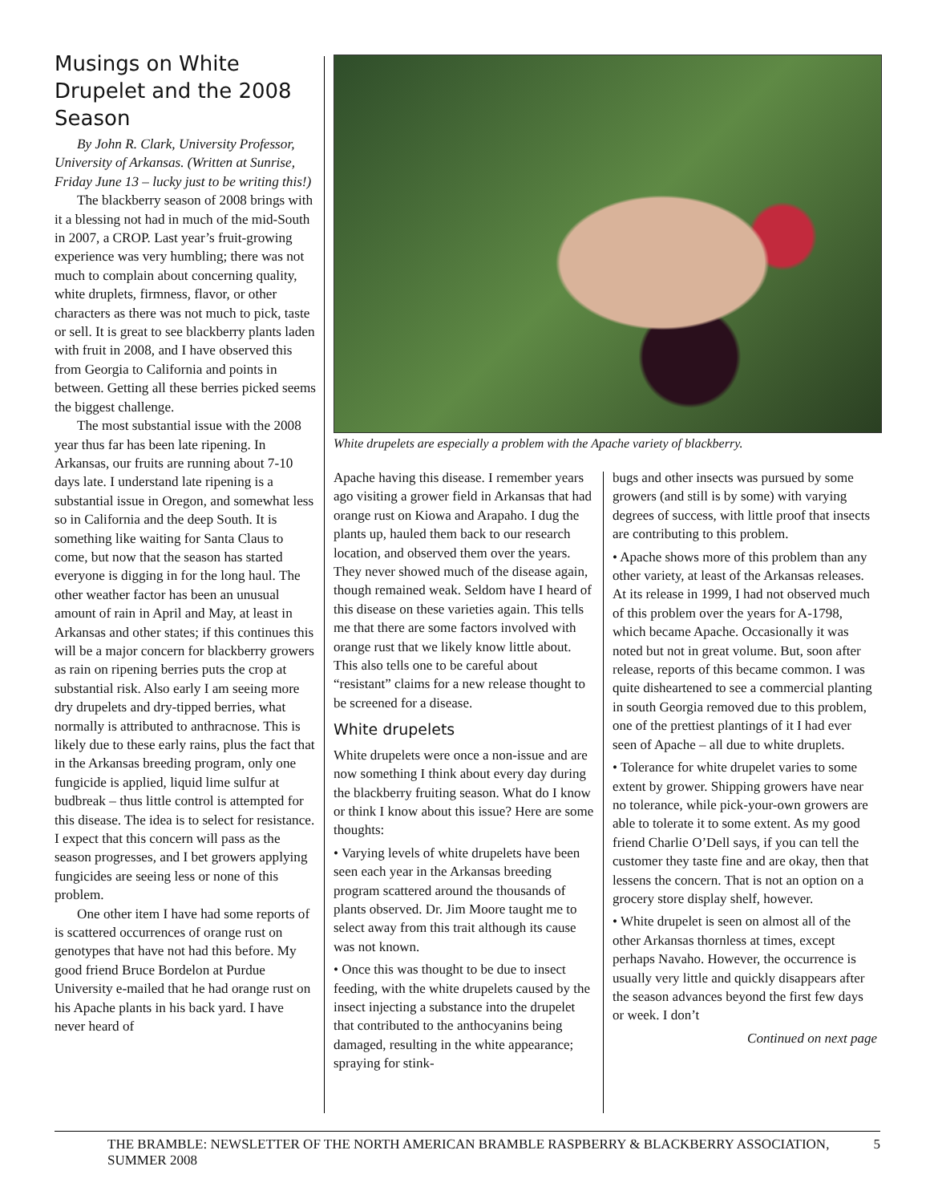Musings on White Drupelet and the 2008 Season
By John R. Clark, University Professor, University of Arkansas. (Written at Sunrise, Friday June 13 – lucky just to be writing this!)
The blackberry season of 2008 brings with it a blessing not had in much of the mid-South in 2007, a CROP. Last year’s fruit-growing experience was very humbling; there was not much to complain about concerning quality, white druplets, firmness, flavor, or other characters as there was not much to pick, taste or sell. It is great to see blackberry plants laden with fruit in 2008, and I have observed this from Georgia to California and points in between. Getting all these berries picked seems the biggest challenge.
The most substantial issue with the 2008 year thus far has been late ripening. In Arkansas, our fruits are running about 7-10 days late. I understand late ripening is a substantial issue in Oregon, and somewhat less so in California and the deep South. It is something like waiting for Santa Claus to come, but now that the season has started everyone is digging in for the long haul. The other weather factor has been an unusual amount of rain in April and May, at least in Arkansas and other states; if this continues this will be a major concern for blackberry growers as rain on ripening berries puts the crop at substantial risk. Also early I am seeing more dry drupelets and dry-tipped berries, what normally is attributed to anthracnose. This is likely due to these early rains, plus the fact that in the Arkansas breeding program, only one fungicide is applied, liquid lime sulfur at budbreak – thus little control is attempted for this disease. The idea is to select for resistance. I expect that this concern will pass as the season progresses, and I bet growers applying fungicides are seeing less or none of this problem.
One other item I have had some reports of is scattered occurrences of orange rust on genotypes that have not had this before. My good friend Bruce Bordelon at Purdue University e-mailed that he had orange rust on his Apache plants in his back yard. I have never heard of
White drupelets are especially a problem with the Apache variety of blackberry.
Apache having this disease. I remember years ago visiting a grower field in Arkansas that had orange rust on Kiowa and Arapaho. I dug the plants up, hauled them back to our research location, and observed them over the years. They never showed much of the disease again, though remained weak. Seldom have I heard of this disease on these varieties again. This tells me that there are some factors involved with orange rust that we likely know little about. This also tells one to be careful about “resistant” claims for a new release thought to be screened for a disease.
White drupelets
White drupelets were once a non-issue and are now something I think about every day during the blackberry fruiting season. What do I know or think I know about this issue? Here are some thoughts:
• Varying levels of white drupelets have been seen each year in the Arkansas breeding program scattered around the thousands of plants observed. Dr. Jim Moore taught me to select away from this trait although its cause was not known.
• Once this was thought to be due to insect feeding, with the white drupelets caused by the insect injecting a substance into the drupelet that contributed to the anthocyanins being damaged, resulting in the white appearance; spraying for stink-
bugs and other insects was pursued by some growers (and still is by some) with varying degrees of success, with little proof that insects are contributing to this problem.
• Apache shows more of this problem than any other variety, at least of the Arkansas releases. At its release in 1999, I had not observed much of this problem over the years for A-1798, which became Apache. Occasionally it was noted but not in great volume. But, soon after release, reports of this became common. I was quite disheartened to see a commercial planting in south Georgia removed due to this problem, one of the prettiest plantings of it I had ever seen of Apache – all due to white druplets.
• Tolerance for white drupelet varies to some extent by grower. Shipping growers have near no tolerance, while pick-your-own growers are able to tolerate it to some extent. As my good friend Charlie O’Dell says, if you can tell the customer they taste fine and are okay, then that lessens the concern. That is not an option on a grocery store display shelf, however.
• White drupelet is seen on almost all of the other Arkansas thornless at times, except perhaps Navaho. However, the occurrence is usually very little and quickly disappears after the season advances beyond the first few days or week. I don’t
Continued on next page
THE BRAMBLE: NEWSLETTER OF THE NORTH AMERICAN BRAMBLE RASPBERRY & BLACKBERRY ASSOCIATION, SUMMER 2008 5